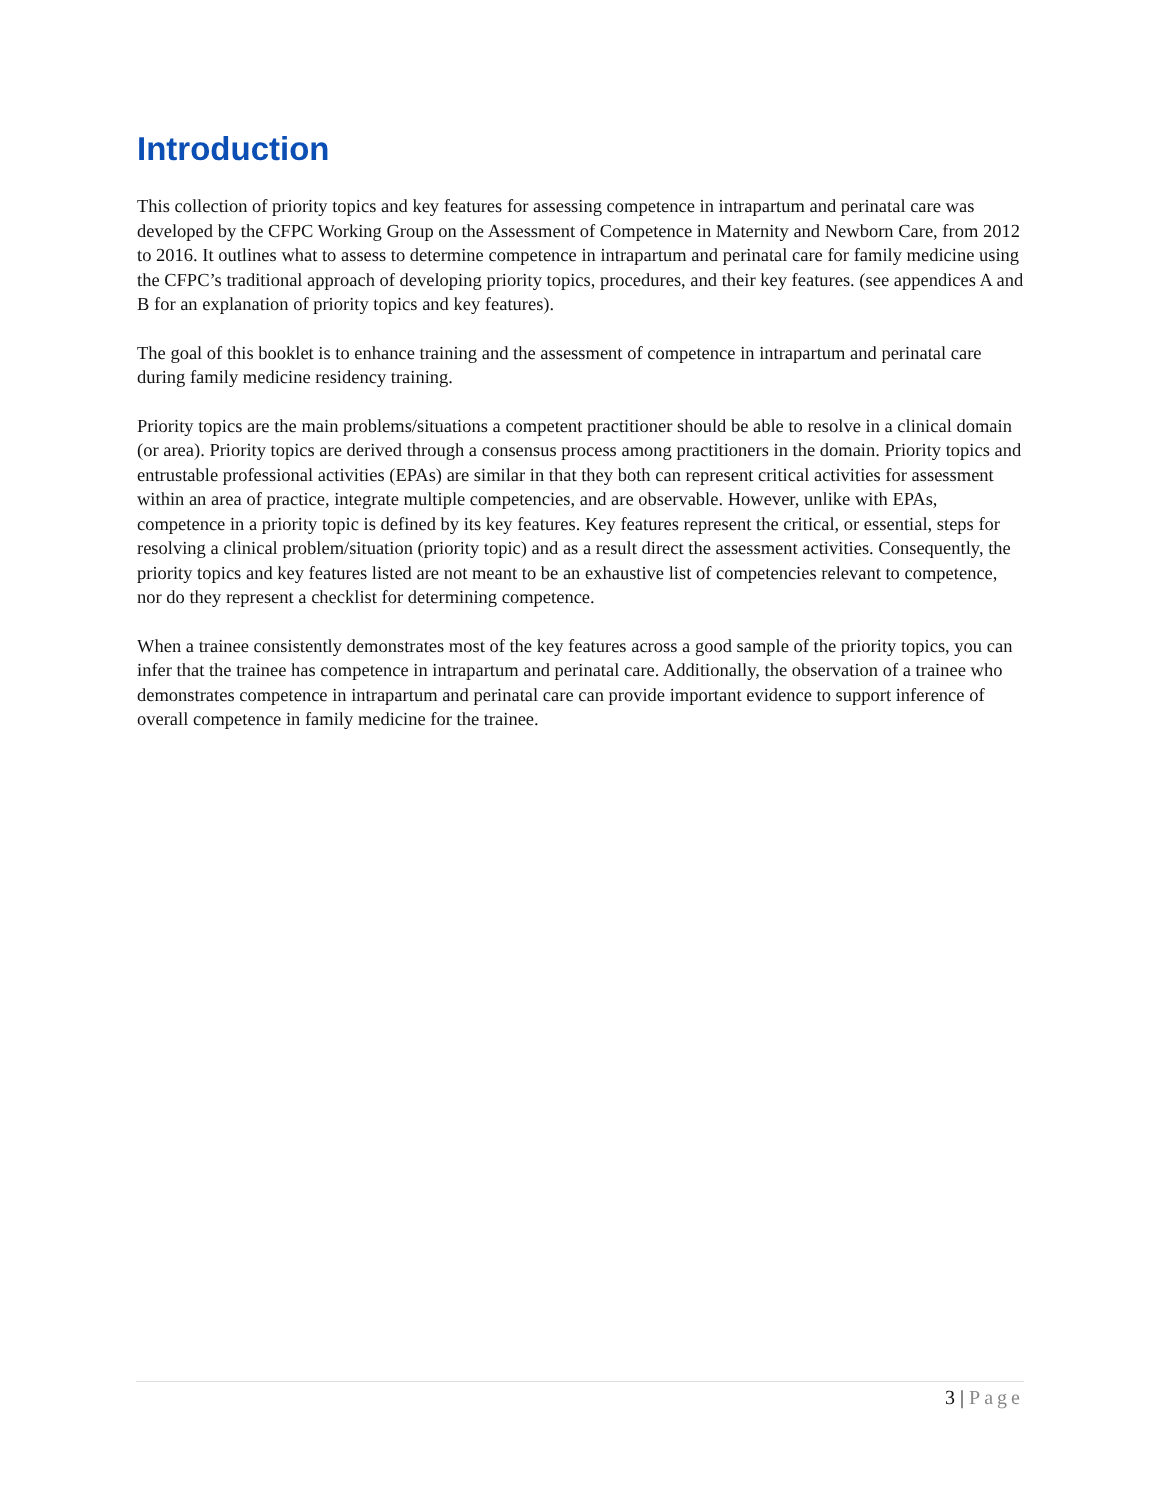Introduction
This collection of priority topics and key features for assessing competence in intrapartum and perinatal care was developed by the CFPC Working Group on the Assessment of Competence in Maternity and Newborn Care, from 2012 to 2016. It outlines what to assess to determine competence in intrapartum and perinatal care for family medicine using the CFPC’s traditional approach of developing priority topics, procedures, and their key features. (see appendices A and B for an explanation of priority topics and key features).
The goal of this booklet is to enhance training and the assessment of competence in intrapartum and perinatal care during family medicine residency training.
Priority topics are the main problems/situations a competent practitioner should be able to resolve in a clinical domain (or area). Priority topics are derived through a consensus process among practitioners in the domain. Priority topics and entrustable professional activities (EPAs) are similar in that they both can represent critical activities for assessment within an area of practice, integrate multiple competencies, and are observable. However, unlike with EPAs, competence in a priority topic is defined by its key features. Key features represent the critical, or essential, steps for resolving a clinical problem/situation (priority topic) and as a result direct the assessment activities. Consequently, the priority topics and key features listed are not meant to be an exhaustive list of competencies relevant to competence, nor do they represent a checklist for determining competence.
When a trainee consistently demonstrates most of the key features across a good sample of the priority topics, you can infer that the trainee has competence in intrapartum and perinatal care. Additionally, the observation of a trainee who demonstrates competence in intrapartum and perinatal care can provide important evidence to support inference of overall competence in family medicine for the trainee.
3 | Page